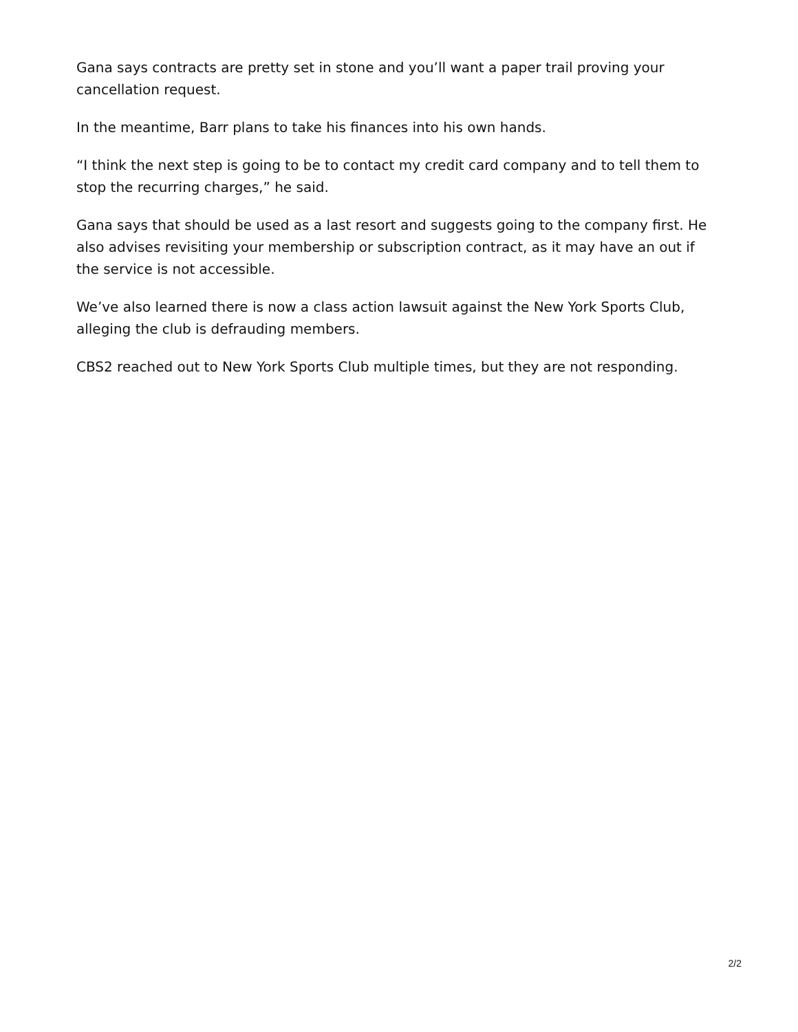Gana says contracts are pretty set in stone and you’ll want a paper trail proving your cancellation request.
In the meantime, Barr plans to take his finances into his own hands.
“I think the next step is going to be to contact my credit card company and to tell them to stop the recurring charges,” he said.
Gana says that should be used as a last resort and suggests going to the company first. He also advises revisiting your membership or subscription contract, as it may have an out if the service is not accessible.
We’ve also learned there is now a class action lawsuit against the New York Sports Club, alleging the club is defrauding members.
CBS2 reached out to New York Sports Club multiple times, but they are not responding.
2/2